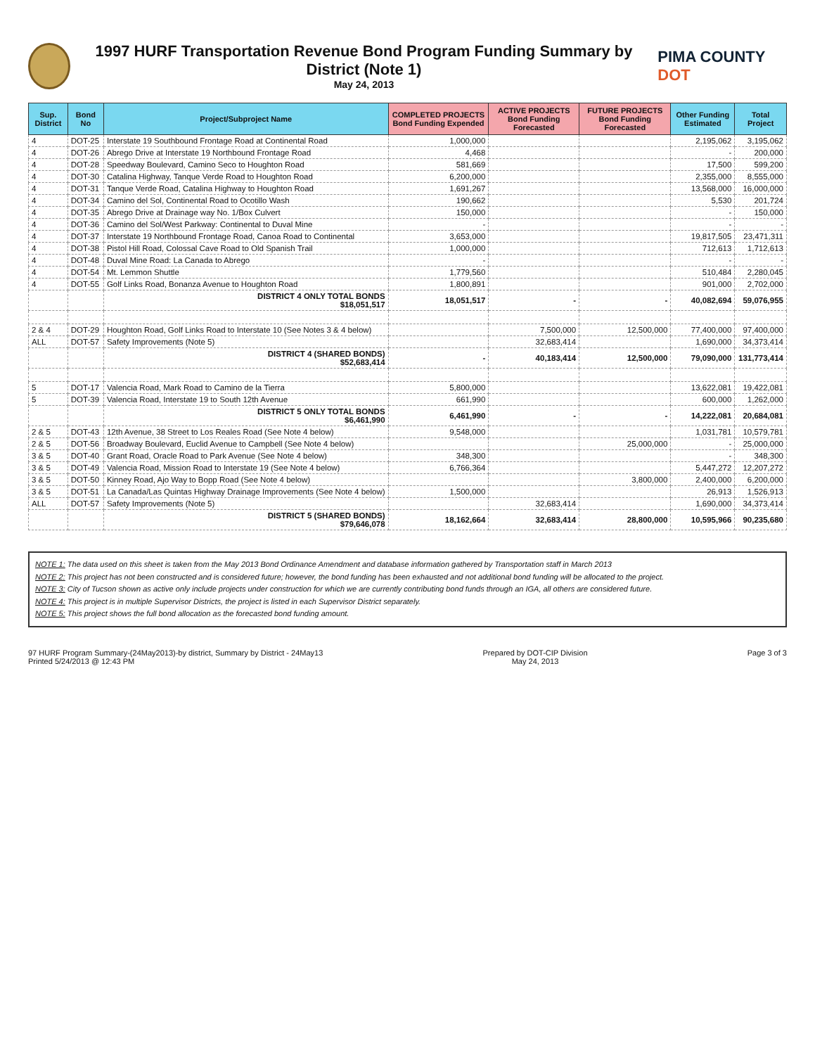1997 HURF Transportation Revenue Bond Program Funding Summary by District (Note 1)
May 24, 2013
PIMA COUNTY DOT
| Sup. District | Bond No | Project/Subproject Name | COMPLETED PROJECTS Bond Funding Expended | ACTIVE PROJECTS Bond Funding Forecasted | FUTURE PROJECTS Bond Funding Forecasted | Other Funding Estimated | Total Project |
| --- | --- | --- | --- | --- | --- | --- | --- |
| 4 | DOT-25 | Interstate 19 Southbound Frontage Road at Continental Road | 1,000,000 | | | 2,195,062 | 3,195,062 |
| 4 | DOT-26 | Abrego Drive at Interstate 19 Northbound Frontage Road | 4,468 | | | - | 200,000 |
| 4 | DOT-28 | Speedway Boulevard, Camino Seco to Houghton Road | 581,669 | | | 17,500 | 599,200 |
| 4 | DOT-30 | Catalina Highway, Tanque Verde Road to Houghton Road | 6,200,000 | | | 2,355,000 | 8,555,000 |
| 4 | DOT-31 | Tanque Verde Road, Catalina Highway to Houghton Road | 1,691,267 | | | 13,568,000 | 16,000,000 |
| 4 | DOT-34 | Camino del Sol, Continental Road to Ocotillo Wash | 190,662 | | | 5,530 | 201,724 |
| 4 | DOT-35 | Abrego Drive at Drainage way No. 1/Box Culvert | 150,000 | | | - | 150,000 |
| 4 | DOT-36 | Camino del Sol/West Parkway: Continental to Duval Mine | - | | | - | - |
| 4 | DOT-37 | Interstate 19 Northbound Frontage Road, Canoa Road to Continental | 3,653,000 | | | 19,817,505 | 23,471,311 |
| 4 | DOT-38 | Pistol Hill Road, Colossal Cave Road to Old Spanish Trail | 1,000,000 | | | 712,613 | 1,712,613 |
| 4 | DOT-48 | Duval Mine Road: La Canada to Abrego | - | | | - | - |
| 4 | DOT-54 | Mt. Lemmon Shuttle | 1,779,560 | | | 510,484 | 2,280,045 |
| 4 | DOT-55 | Golf Links Road, Bonanza Avenue to Houghton Road | 1,800,891 | | | 901,000 | 2,702,000 |
| | | DISTRICT 4 ONLY TOTAL BONDS $18,051,517 | 18,051,517 | - | - | 40,082,694 | 59,076,955 |
| 2 & 4 | DOT-29 | Houghton Road, Golf Links Road to Interstate 10 (See Notes 3 & 4 below) | | 7,500,000 | 12,500,000 | 77,400,000 | 97,400,000 |
| ALL | DOT-57 | Safety Improvements (Note 5) | | 32,683,414 | | 1,690,000 | 34,373,414 |
| | | DISTRICT 4 (SHARED BONDS) $52,683,414 | - | 40,183,414 | 12,500,000 | 79,090,000 | 131,773,414 |
| 5 | DOT-17 | Valencia Road, Mark Road to Camino de la Tierra | 5,800,000 | | | 13,622,081 | 19,422,081 |
| 5 | DOT-39 | Valencia Road, Interstate 19 to South 12th Avenue | 661,990 | | | 600,000 | 1,262,000 |
| | | DISTRICT 5 ONLY TOTAL BONDS $6,461,990 | 6,461,990 | - | - | 14,222,081 | 20,684,081 |
| 2 & 5 | DOT-43 | 12th Avenue, 38 Street to Los Reales Road (See Note 4 below) | 9,548,000 | | | 1,031,781 | 10,579,781 |
| 2 & 5 | DOT-56 | Broadway Boulevard, Euclid Avenue to Campbell (See Note 4 below) | | | 25,000,000 | - | 25,000,000 |
| 3 & 5 | DOT-40 | Grant Road, Oracle Road to Park Avenue (See Note 4 below) | 348,300 | | | - | 348,300 |
| 3 & 5 | DOT-49 | Valencia Road, Mission Road to Interstate 19 (See Note 4 below) | 6,766,364 | | | 5,447,272 | 12,207,272 |
| 3 & 5 | DOT-50 | Kinney Road, Ajo Way to Bopp Road (See Note 4 below) | | | 3,800,000 | 2,400,000 | 6,200,000 |
| 3 & 5 | DOT-51 | La Canada/Las Quintas Highway Drainage Improvements (See Note 4 below) | 1,500,000 | | | 26,913 | 1,526,913 |
| ALL | DOT-57 | Safety Improvements (Note 5) | | 32,683,414 | | 1,690,000 | 34,373,414 |
| | | DISTRICT 5 (SHARED BONDS) $79,646,078 | 18,162,664 | 32,683,414 | 28,800,000 | 10,595,966 | 90,235,680 |
NOTE 1: The data used on this sheet is taken from the May 2013 Bond Ordinance Amendment and database information gathered by Transportation staff in March 2013
NOTE 2: This project has not been constructed and is considered future; however, the bond funding has been exhausted and not additional bond funding will be allocated to the project.
NOTE 3: City of Tucson shown as active only include projects under construction for which we are currently contributing bond funds through an IGA, all others are considered future.
NOTE 4: This project is in multiple Supervisor Districts, the project is listed in each Supervisor District separately.
NOTE 5: This project shows the full bond allocation as the forecasted bond funding amount.
97 HURF Program Summary-(24May2013)-by district, Summary by District - 24May13
Printed 5/24/2013 @ 12:43 PM
Prepared by DOT-CIP Division
May 24, 2013
Page 3 of 3